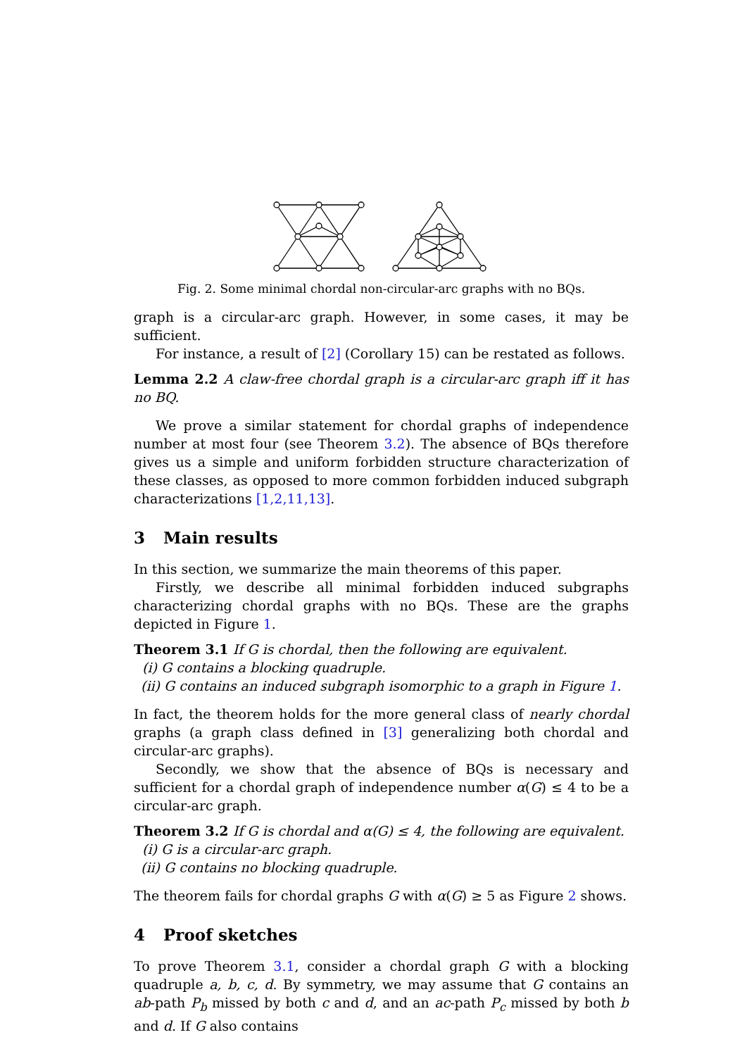Fig. 2. Some minimal chordal non-circular-arc graphs with no BQs.
graph is a circular-arc graph. However, in some cases, it may be sufficient.
For instance, a result of [2] (Corollary 15) can be restated as follows.
Lemma 2.2 A claw-free chordal graph is a circular-arc graph iff it has no BQ.
We prove a similar statement for chordal graphs of independence number at most four (see Theorem 3.2). The absence of BQs therefore gives us a simple and uniform forbidden structure characterization of these classes, as opposed to more common forbidden induced subgraph characterizations [1,2,11,13].
3 Main results
In this section, we summarize the main theorems of this paper.
Firstly, we describe all minimal forbidden induced subgraphs characterizing chordal graphs with no BQs. These are the graphs depicted in Figure 1.
Theorem 3.1 If G is chordal, then the following are equivalent.
(i) G contains a blocking quadruple.
(ii) G contains an induced subgraph isomorphic to a graph in Figure 1.
In fact, the theorem holds for the more general class of nearly chordal graphs (a graph class defined in [3] generalizing both chordal and circular-arc graphs).
Secondly, we show that the absence of BQs is necessary and sufficient for a chordal graph of independence number α(G) ≤ 4 to be a circular-arc graph.
Theorem 3.2 If G is chordal and α(G) ≤ 4, the following are equivalent.
(i) G is a circular-arc graph.
(ii) G contains no blocking quadruple.
The theorem fails for chordal graphs G with α(G) ≥ 5 as Figure 2 shows.
4 Proof sketches
To prove Theorem 3.1, consider a chordal graph G with a blocking quadruple a, b, c, d. By symmetry, we may assume that G contains an ab-path P<sub>b</sub> missed by both c and d, and an ac-path P<sub>c</sub> missed by both b and d. If G also contains